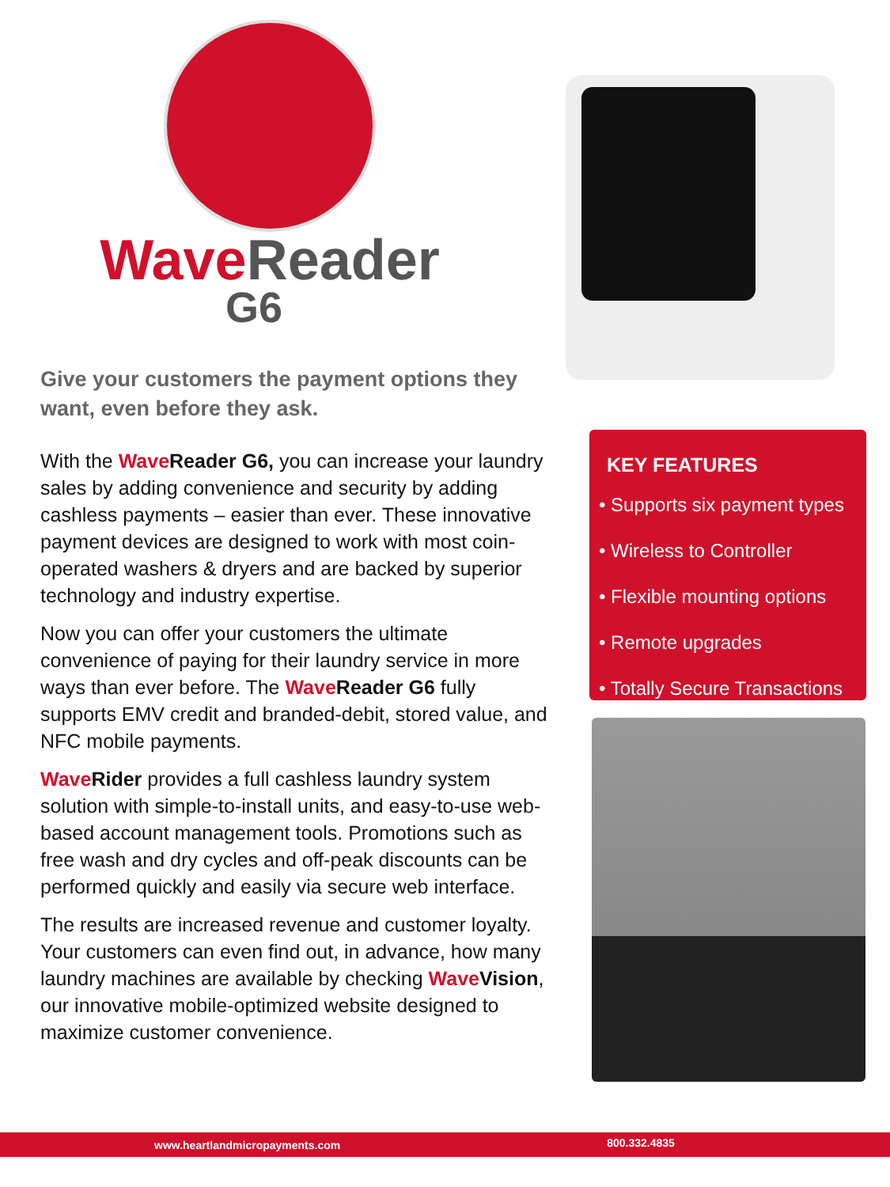Wave Reader
G6
Give your customers the payment options they want, even before they ask.
With the Wave Reader G6, you can increase your laundry sales by adding convenience and security by adding cashless payments – easier than ever. These innovative payment devices are designed to work with most coin-operated washers & dryers and are backed by superior technology and industry expertise.
Now you can offer your customers the ultimate convenience of paying for their laundry service in more ways than ever before. The Wave Reader G6 fully supports EMV credit and branded-debit, stored value, and NFC mobile payments.
Wave Rider provides a full cashless laundry system solution with simple-to-install units, and easy-to-use web-based account management tools. Promotions such as free wash and dry cycles and off-peak discounts can be performed quickly and easily via secure web interface.
The results are increased revenue and customer loyalty. Your customers can even find out, in advance, how many laundry machines are available by checking Wave Vision, our innovative mobile-optimized website designed to maximize customer convenience.
KEY FEATURES
• Supports six payment types
• Wireless to Controller
• Flexible mounting options
• Remote upgrades
• Totally Secure Transactions
www.heartlandmicropayments.com 800.332.4835